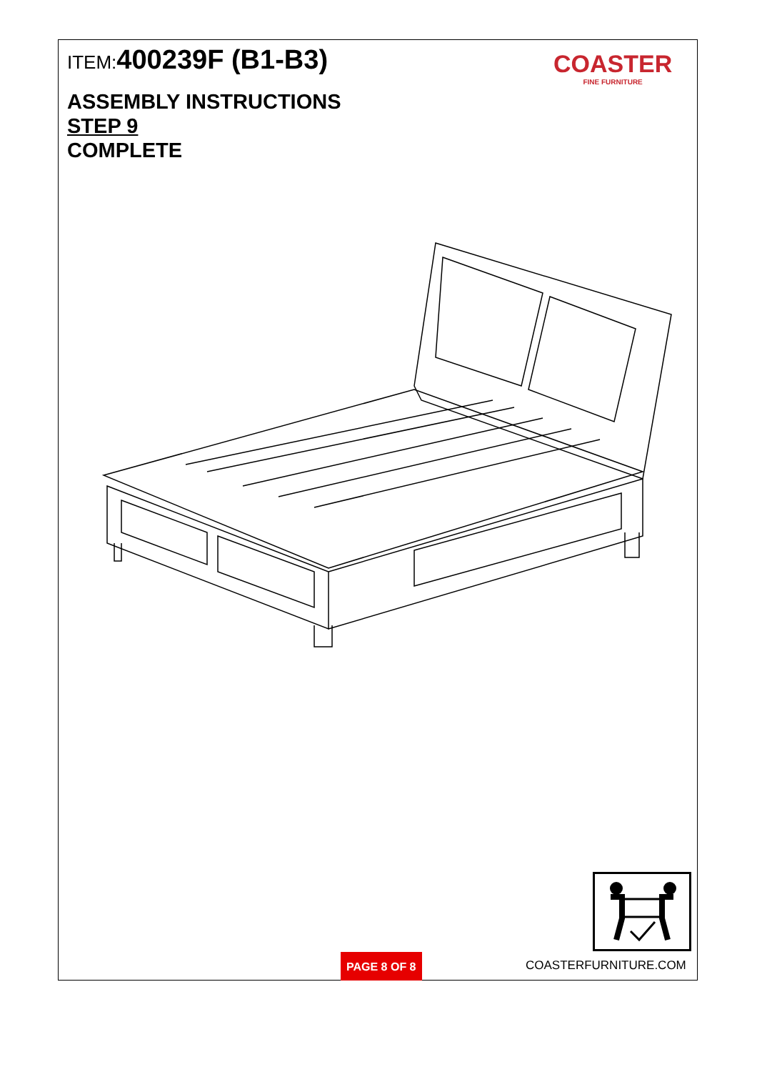ITEM:400239F (B1-B3)
ASSEMBLY INSTRUCTIONS
STEP 9
COMPLETE
COASTER
FINE FURNITURE
PAGE 8 OF 8 COASTERFURNITURE.COM